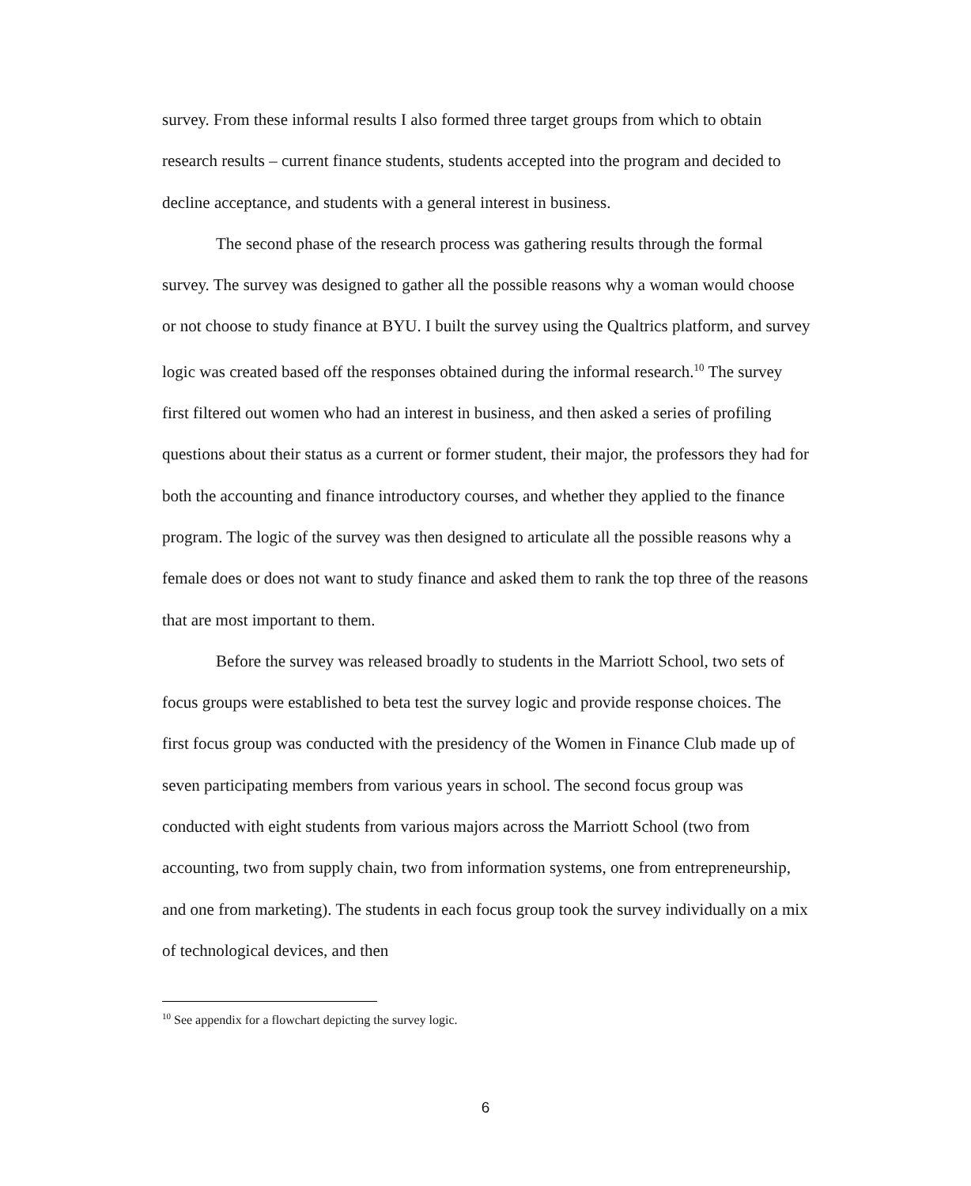survey. From these informal results I also formed three target groups from which to obtain research results – current finance students, students accepted into the program and decided to decline acceptance, and students with a general interest in business.
The second phase of the research process was gathering results through the formal survey. The survey was designed to gather all the possible reasons why a woman would choose or not choose to study finance at BYU. I built the survey using the Qualtrics platform, and survey logic was created based off the responses obtained during the informal research.<sup>10</sup> The survey first filtered out women who had an interest in business, and then asked a series of profiling questions about their status as a current or former student, their major, the professors they had for both the accounting and finance introductory courses, and whether they applied to the finance program. The logic of the survey was then designed to articulate all the possible reasons why a female does or does not want to study finance and asked them to rank the top three of the reasons that are most important to them.
Before the survey was released broadly to students in the Marriott School, two sets of focus groups were established to beta test the survey logic and provide response choices. The first focus group was conducted with the presidency of the Women in Finance Club made up of seven participating members from various years in school. The second focus group was conducted with eight students from various majors across the Marriott School (two from accounting, two from supply chain, two from information systems, one from entrepreneurship, and one from marketing). The students in each focus group took the survey individually on a mix of technological devices, and then
<sup>10</sup> See appendix for a flowchart depicting the survey logic.
6